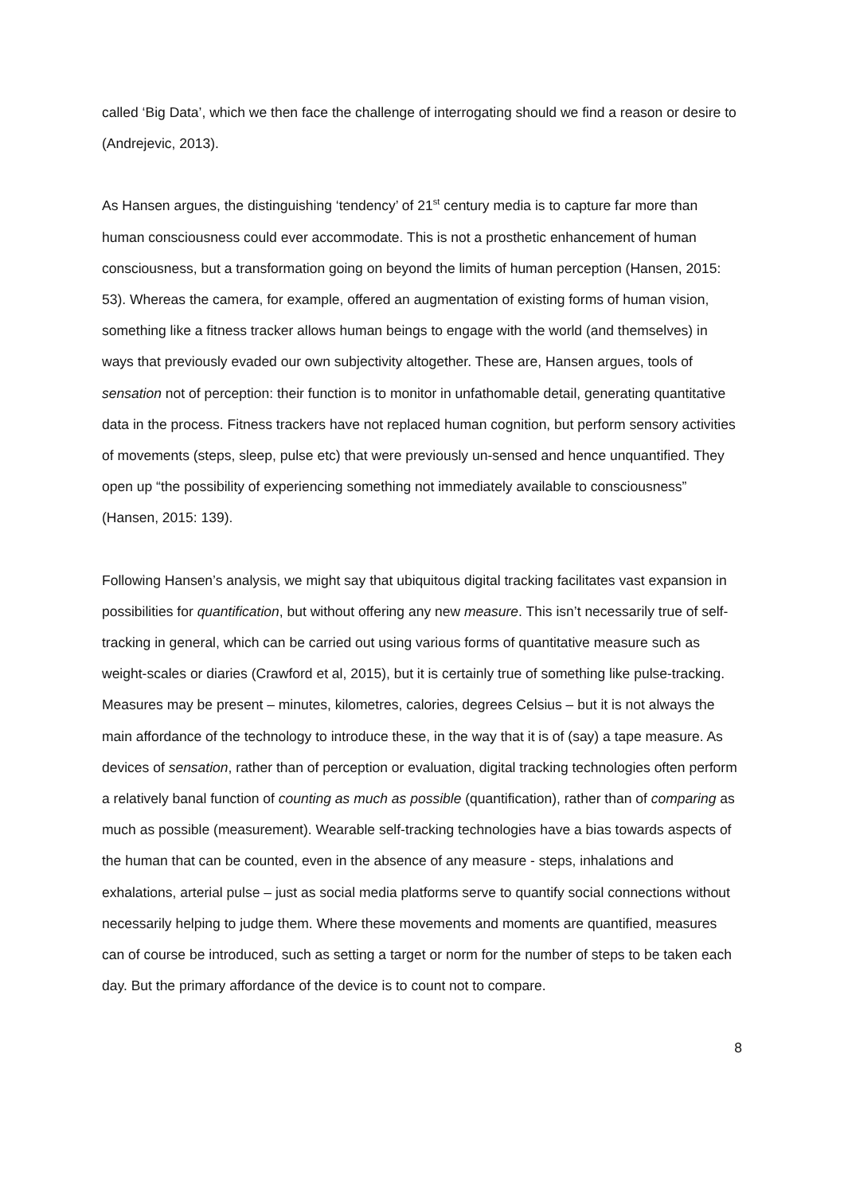called ‘Big Data’, which we then face the challenge of interrogating should we find a reason or desire to (Andrejevic, 2013).
As Hansen argues, the distinguishing ‘tendency’ of 21<sup>st</sup> century media is to capture far more than human consciousness could ever accommodate. This is not a prosthetic enhancement of human consciousness, but a transformation going on beyond the limits of human perception (Hansen, 2015: 53). Whereas the camera, for example, offered an augmentation of existing forms of human vision, something like a fitness tracker allows human beings to engage with the world (and themselves) in ways that previously evaded our own subjectivity altogether. These are, Hansen argues, tools of sensation not of perception: their function is to monitor in unfathomable detail, generating quantitative data in the process. Fitness trackers have not replaced human cognition, but perform sensory activities of movements (steps, sleep, pulse etc) that were previously un-sensed and hence unquantified. They open up “the possibility of experiencing something not immediately available to consciousness” (Hansen, 2015: 139).
Following Hansen’s analysis, we might say that ubiquitous digital tracking facilitates vast expansion in possibilities for quantification, but without offering any new measure. This isn’t necessarily true of self-tracking in general, which can be carried out using various forms of quantitative measure such as weight-scales or diaries (Crawford et al, 2015), but it is certainly true of something like pulse-tracking. Measures may be present – minutes, kilometres, calories, degrees Celsius – but it is not always the main affordance of the technology to introduce these, in the way that it is of (say) a tape measure. As devices of sensation, rather than of perception or evaluation, digital tracking technologies often perform a relatively banal function of counting as much as possible (quantification), rather than of comparing as much as possible (measurement). Wearable self-tracking technologies have a bias towards aspects of the human that can be counted, even in the absence of any measure - steps, inhalations and exhalations, arterial pulse – just as social media platforms serve to quantify social connections without necessarily helping to judge them. Where these movements and moments are quantified, measures can of course be introduced, such as setting a target or norm for the number of steps to be taken each day. But the primary affordance of the device is to count not to compare.
8